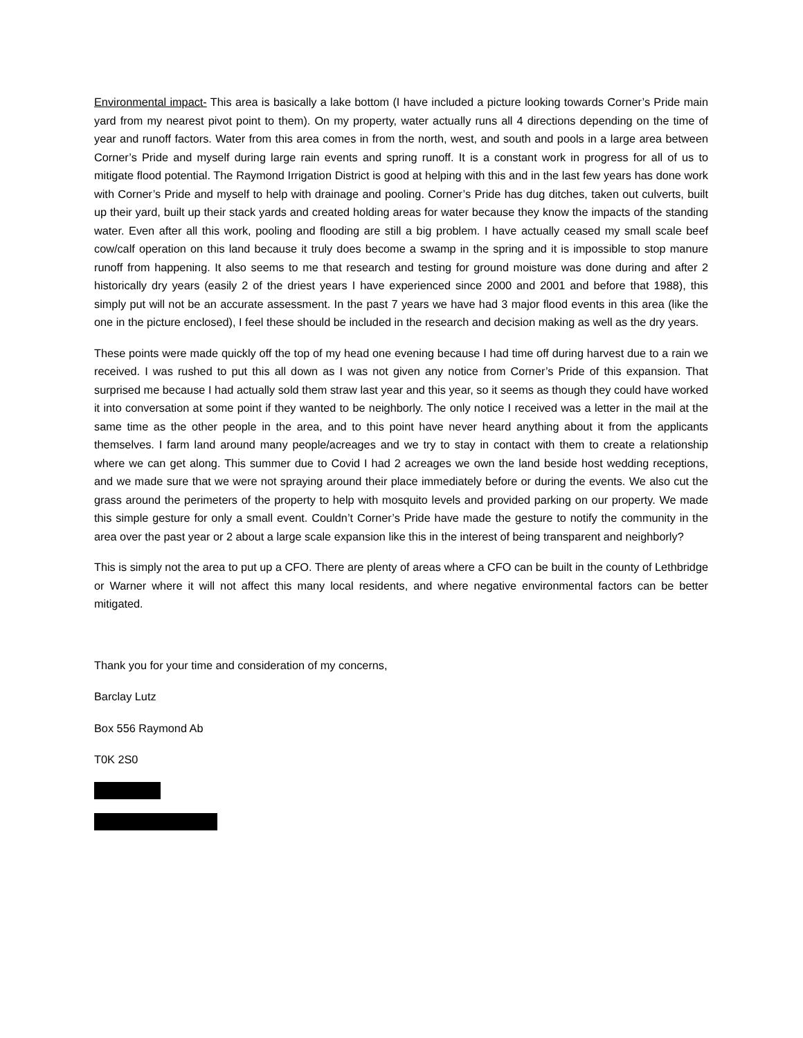Environmental impact- This area is basically a lake bottom (I have included a picture looking towards Corner’s Pride main yard from my nearest pivot point to them). On my property, water actually runs all 4 directions depending on the time of year and runoff factors. Water from this area comes in from the north, west, and south and pools in a large area between Corner’s Pride and myself during large rain events and spring runoff. It is a constant work in progress for all of us to mitigate flood potential. The Raymond Irrigation District is good at helping with this and in the last few years has done work with Corner’s Pride and myself to help with drainage and pooling. Corner’s Pride has dug ditches, taken out culverts, built up their yard, built up their stack yards and created holding areas for water because they know the impacts of the standing water. Even after all this work, pooling and flooding are still a big problem. I have actually ceased my small scale beef cow/calf operation on this land because it truly does become a swamp in the spring and it is impossible to stop manure runoff from happening. It also seems to me that research and testing for ground moisture was done during and after 2 historically dry years (easily 2 of the driest years I have experienced since 2000 and 2001 and before that 1988), this simply put will not be an accurate assessment. In the past 7 years we have had 3 major flood events in this area (like the one in the picture enclosed), I feel these should be included in the research and decision making as well as the dry years.
These points were made quickly off the top of my head one evening because I had time off during harvest due to a rain we received. I was rushed to put this all down as I was not given any notice from Corner’s Pride of this expansion. That surprised me because I had actually sold them straw last year and this year, so it seems as though they could have worked it into conversation at some point if they wanted to be neighborly. The only notice I received was a letter in the mail at the same time as the other people in the area, and to this point have never heard anything about it from the applicants themselves. I farm land around many people/acreages and we try to stay in contact with them to create a relationship where we can get along. This summer due to Covid I had 2 acreages we own the land beside host wedding receptions, and we made sure that we were not spraying around their place immediately before or during the events. We also cut the grass around the perimeters of the property to help with mosquito levels and provided parking on our property. We made this simple gesture for only a small event. Couldn’t Corner’s Pride have made the gesture to notify the community in the area over the past year or 2 about a large scale expansion like this in the interest of being transparent and neighborly?
This is simply not the area to put up a CFO. There are plenty of areas where a CFO can be built in the county of Lethbridge or Warner where it will not affect this many local residents, and where negative environmental factors can be better mitigated.
Thank you for your time and consideration of my concerns,
Barclay Lutz
Box 556 Raymond Ab
T0K 2S0